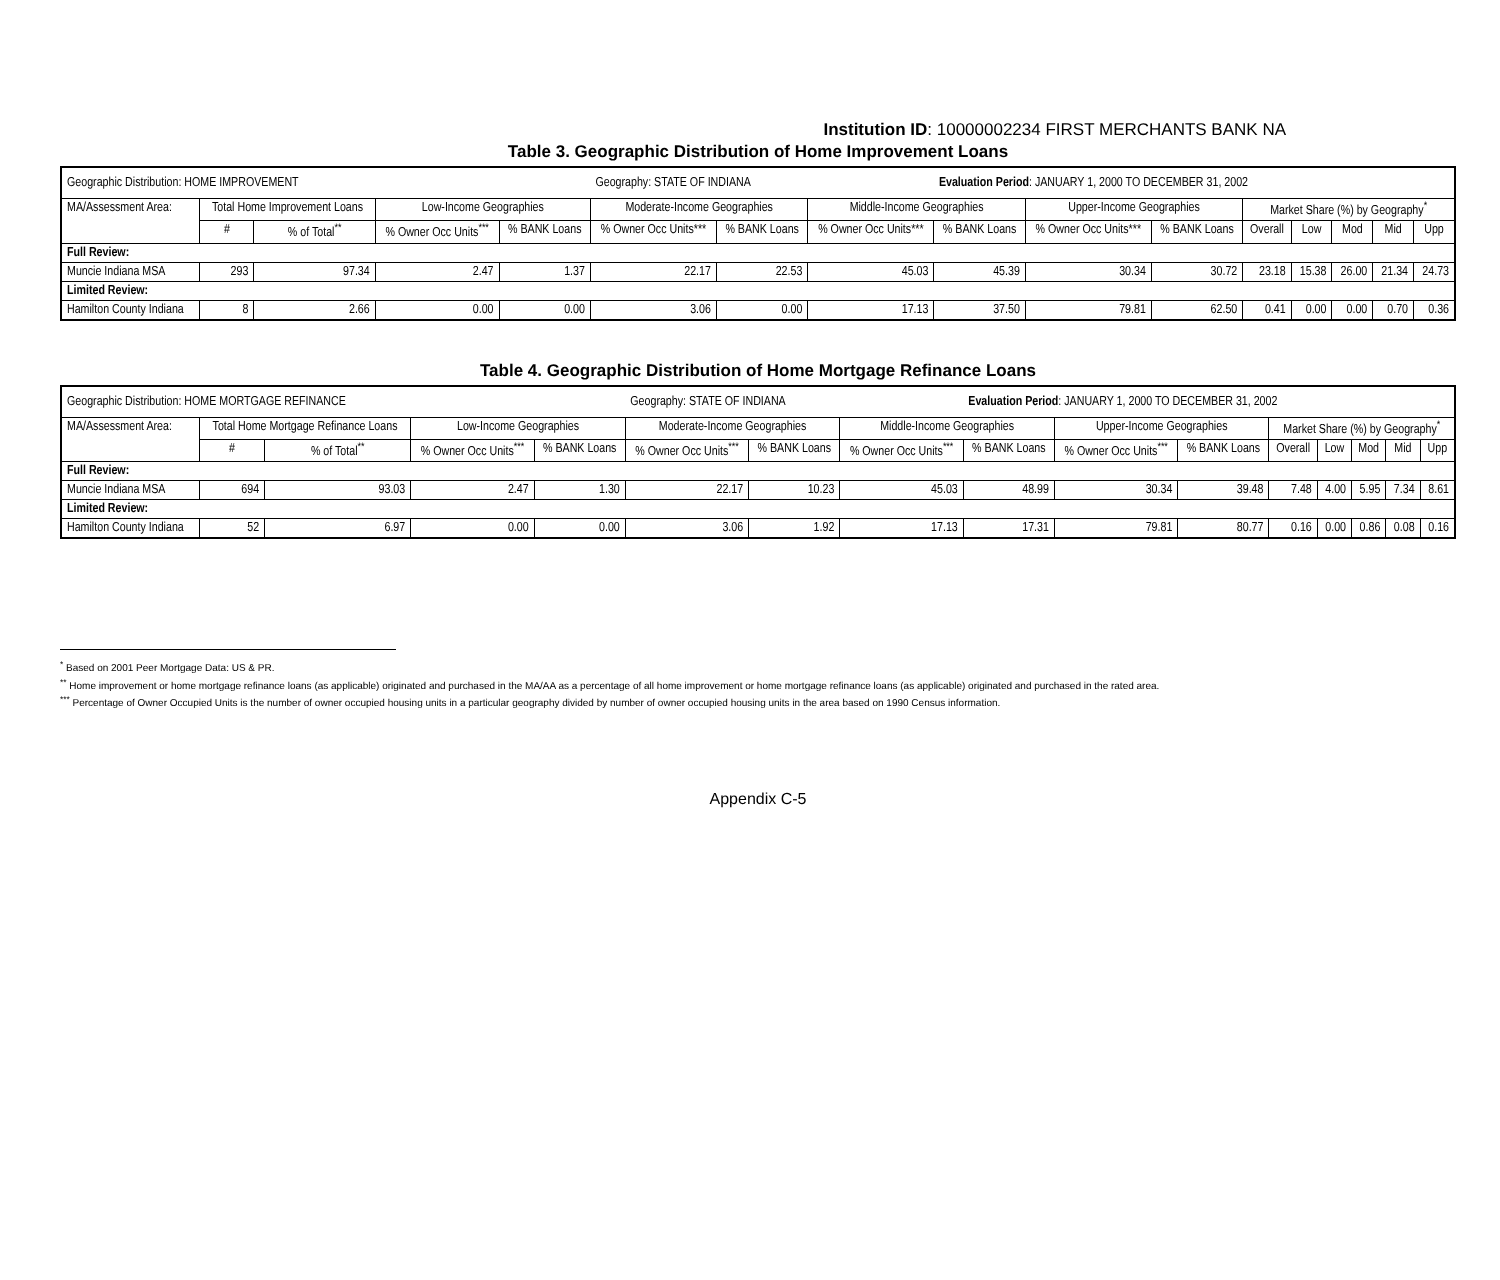Institution ID: 10000002234 FIRST MERCHANTS BANK NA
Table 3. Geographic Distribution of Home Improvement Loans
| Geographic Distribution: HOME IMPROVEMENT | | | | | Geography: STATE OF INDIANA | | | Evaluation Period : JANUARY 1, 2000 TO DECEMBER 31, 2002 | | | | | | | |
| MA/Assessment Area: | Total Home Improvement Loans | | Low-Income Geographies | | Moderate-Income Geographies | | Middle-Income Geographies | | Upper-Income Geographies | | Market Share (%) by Geography<sup>*</sup> | | | | |
| | # | % of Total<sup>**</sup> | % Owner Occ Units<sup>***</sup> | % BANK Loans | % Owner Occ Units*** | % BANK Loans | % Owner Occ Units*** | % BANK Loans | % Owner Occ Units*** | % BANK Loans | Overall | Low | Mod | Mid | Upp |
| Full Review: | | | | | | | | | | | | | | | |
| Muncie Indiana MSA | 293 | 97.34 | 2.47 | 1.37 | 22.17 | 22.53 | 45.03 | 45.39 | 30.34 | 30.72 | 23.18 | 15.38 | 26.00 | 21.34 | 24.73 |
| Limited Review: | | | | | | | | | | | | | | | |
| Hamilton County Indiana | 8 | 2.66 | 0.00 | 0.00 | 3.06 | 0.00 | 17.13 | 37.50 | 79.81 | 62.50 | 0.41 | 0.00 | 0.00 | 0.70 | 0.36 |
Table 4. Geographic Distribution of Home Mortgage Refinance Loans
| Geographic Distribution: HOME MORTGAGE REFINANCE | | | | | Geography: STATE OF INDIANA | | | Evaluation Period : JANUARY 1, 2000 TO DECEMBER 31, 2002 | | | | | | | |
| MA/Assessment Area: | Total Home Mortgage Refinance Loans | | Low-Income Geographies | | Moderate-Income Geographies | | Middle-Income Geographies | | Upper-Income Geographies | | Market Share (%) by Geography<sup>*</sup> | | | | |
| | # | % of Total<sup>**</sup> | % Owner Occ Units<sup>***</sup> | % BANK Loans | % Owner Occ Units<sup>***</sup> | % BANK Loans | % Owner Occ Units<sup>***</sup> | % BANK Loans | % Owner Occ Units<sup>***</sup> | % BANK Loans | Overall | Low | Mod | Mid | Upp |
| Full Review: | | | | | | | | | | | | | | | |
| Muncie Indiana MSA | 694 | 93.03 | 2.47 | 1.30 | 22.17 | 10.23 | 45.03 | 48.99 | 30.34 | 39.48 | 7.48 | 4.00 | 5.95 | 7.34 | 8.61 |
| Limited Review: | | | | | | | | | | | | | | | |
| Hamilton County Indiana | 52 | 6.97 | 0.00 | 0.00 | 3.06 | 1.92 | 17.13 | 17.31 | 79.81 | 80.77 | 0.16 | 0.00 | 0.86 | 0.08 | 0.16 |
<sup>*</sup> Based on 2001 Peer Mortgage Data: US & PR.
<sup>**</sup> Home improvement or home mortgage refinance loans (as applicable) originated and purchased in the MA/AA as a percentage of all home improvement or home mortgage refinance loans (as applicable) originated and purchased in the rated area.
<sup>***</sup> Percentage of Owner Occupied Units is the number of owner occupied housing units in a particular geography divided by number of owner occupied housing units in the area based on 1990 Census information.
Appendix C-5